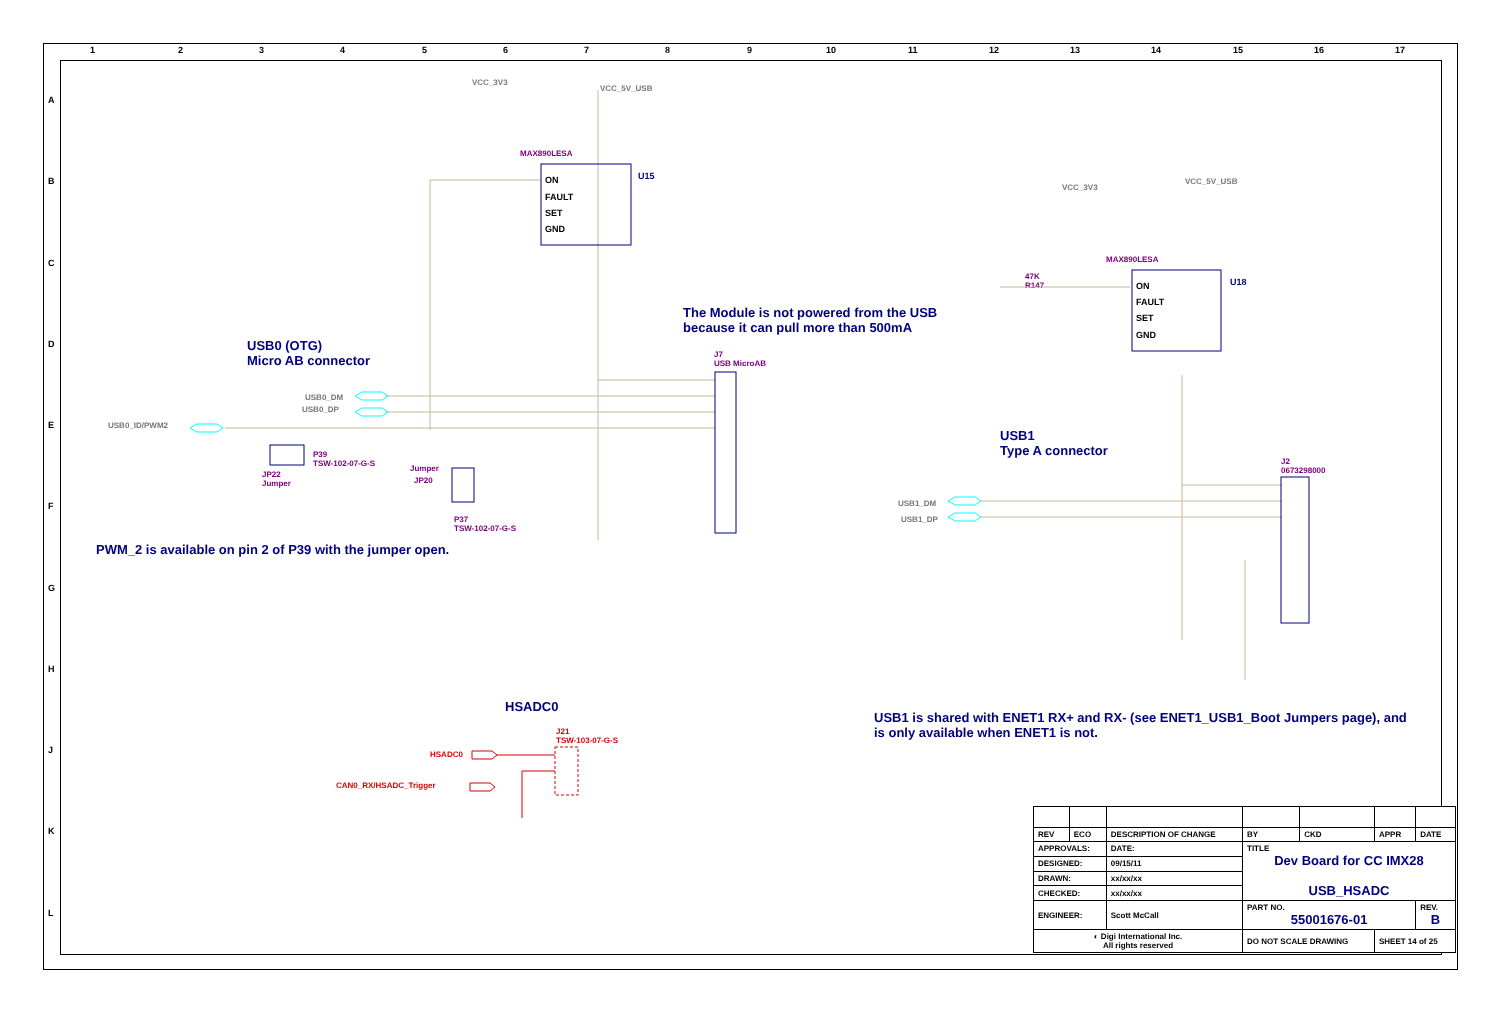1 2 3 4 5 6 7 8 9 10 11 12 13 14 15 16 17
A
B
C
D
E
F
G
H
J
K
L
VCC_3V3
VCC_5V_USB
MAX890LESA
U15
ON
FAULT
SET
GND
USB0 (OTG)
Micro AB connector
The Module is not powered from the USB
because it can pull more than 500mA
J7
USB MicroAB
USB0_DM
USB0_DP
USB0_ID/PWM2
P39
TSW-102-07-G-S
JP22
Jumper
Jumper
JP20
P37
TSW-102-07-G-S
PWM_2 is available on pin 2 of P39 with the jumper open.
VCC_3V3
VCC_5V_USB
MAX890LESA
U18
47K
R147
ON
FAULT
SET
GND
USB1
Type A connector
J2
0673298000
USB1_DM
USB1_DP
HSADC0
J21
TSW-103-07-G-S
HSADC0
CAN0_RX/HSADC_Trigger
USB1 is shared with ENET1 RX+ and RX- (see ENET1_USB1_Boot Jumpers page), and
is only available when ENET1 is not.
| REV | ECO | DESCRIPTION OF CHANGE | | | BY | CKD | APPR | DATE |
| APPROVALS: | | | DATE: | TITLE Dev Board for CC IMX28 USB_HSADC | | | | |
| DESIGNED: | | | 09/15/11 | | | | | |
| DRAWN: | | | xx/xx/xx | | | | | |
| CHECKED: | | | xx/xx/xx | | | | | |
| ENGINEER: | | | Scott McCall | PART NO. 55001676-01 | | | | REV. B |
| ◐ Digi International Inc. All rights reserved | | | | DO NOT SCALE DRAWING | | | SHEET 14 of 25 | |